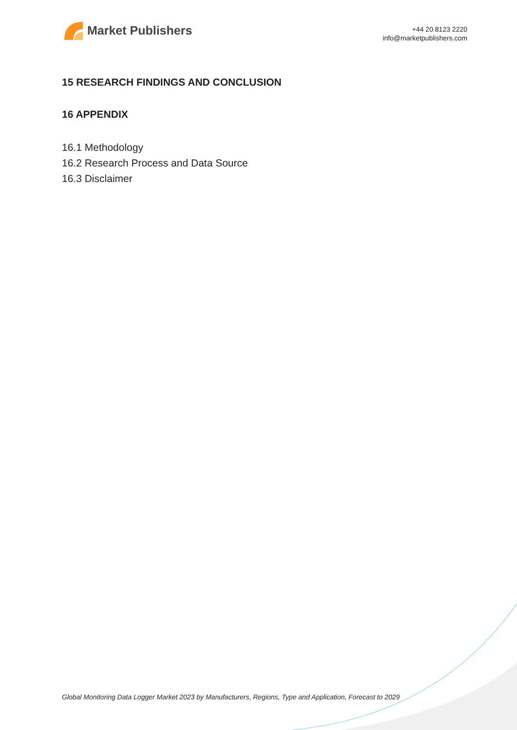Market Publishers
+44 20 8123 2220
info@marketpublishers.com
15 RESEARCH FINDINGS AND CONCLUSION
16 APPENDIX
16.1 Methodology
16.2 Research Process and Data Source
16.3 Disclaimer
Global Monitoring Data Logger Market 2023 by Manufacturers, Regions, Type and Application, Forecast to 2029